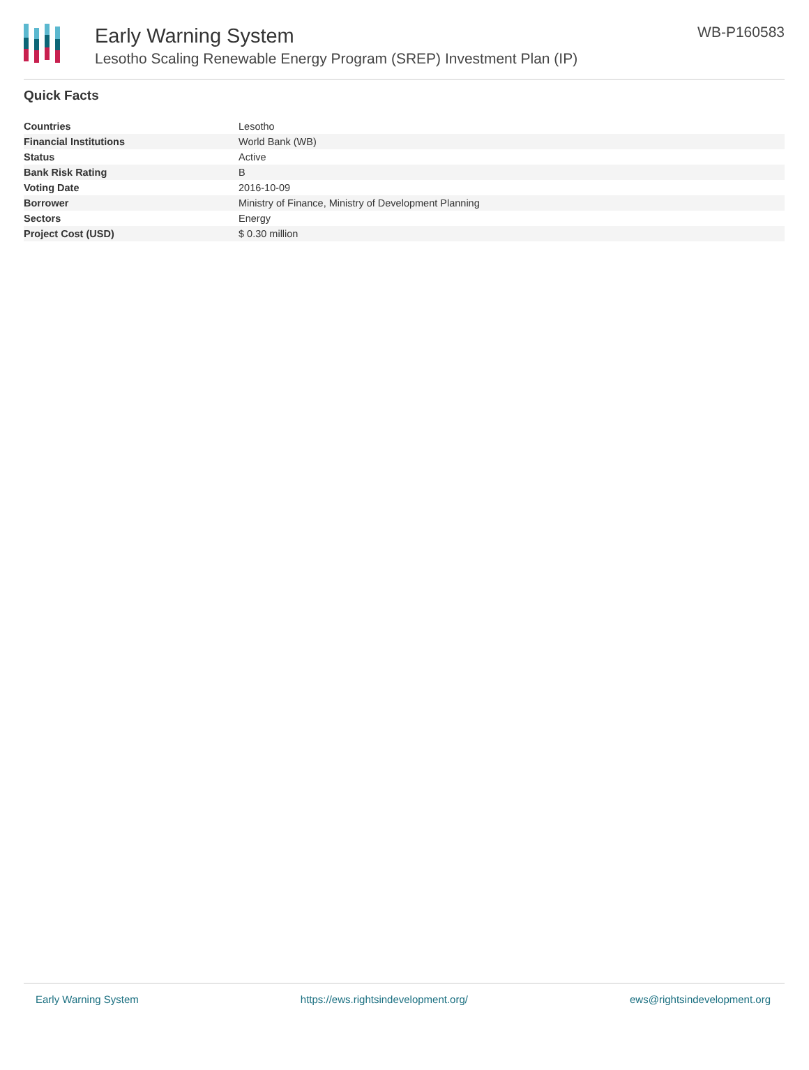Early Warning System
Lesotho Scaling Renewable Energy Program (SREP) Investment Plan (IP)
WB-P160583
Quick Facts
| Countries | Lesotho |
| Financial Institutions | World Bank (WB) |
| Status | Active |
| Bank Risk Rating | B |
| Voting Date | 2016-10-09 |
| Borrower | Ministry of Finance, Ministry of Development Planning |
| Sectors | Energy |
| Project Cost (USD) | $ 0.30 million |
Early Warning System https://ews.rightsindevelopment.org/ ews@rightsindevelopment.org